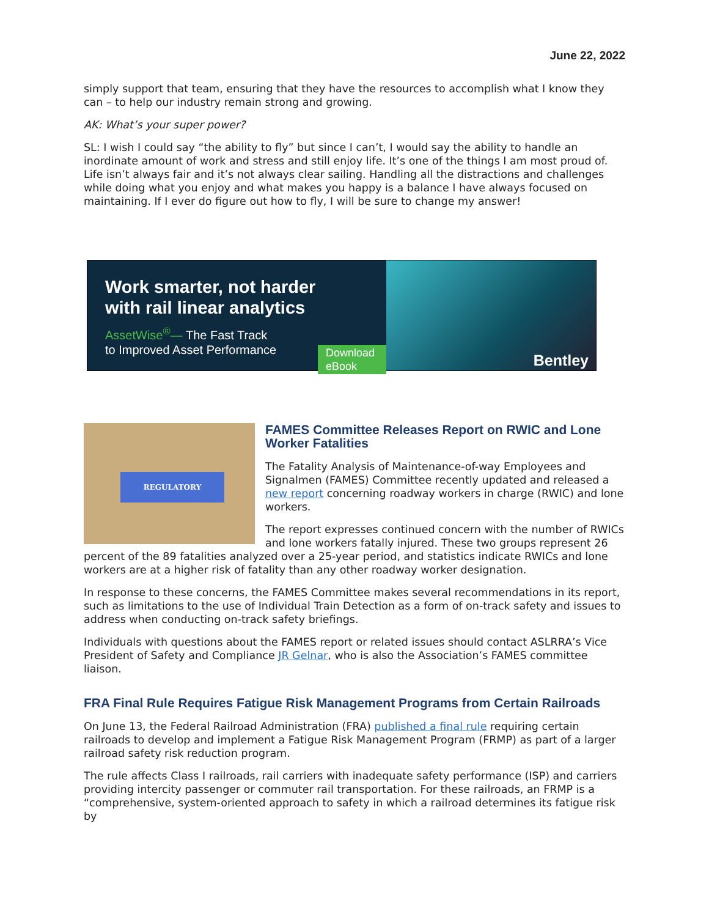June 22, 2022
simply support that team, ensuring that they have the resources to accomplish what I know they can – to help our industry remain strong and growing.
AK: What’s your super power?
SL: I wish I could say “the ability to fly” but since I can’t, I would say the ability to handle an inordinate amount of work and stress and still enjoy life. It’s one of the things I am most proud of. Life isn’t always fair and it’s not always clear sailing. Handling all the distractions and challenges while doing what you enjoy and what makes you happy is a balance I have always focused on maintaining. If I ever do figure out how to fly, I will be sure to change my answer!
Work smarter, not harder
with rail linear analytics
AssetWise<sup>®</sup>— The Fast Track
to Improved Asset Performance
Download eBook
Bentley
REGULATORY
FAMES Committee Releases Report on RWIC and Lone Worker Fatalities
The Fatality Analysis of Maintenance-of-way Employees and Signalmen (FAMES) Committee recently updated and released a new report concerning roadway workers in charge (RWIC) and lone workers.
The report expresses continued concern with the number of RWICs and lone workers fatally injured. These two groups represent 26 percent of the 89 fatalities analyzed over a 25-year period, and statistics indicate RWICs and lone workers are at a higher risk of fatality than any other roadway worker designation.
In response to these concerns, the FAMES Committee makes several recommendations in its report, such as limitations to the use of Individual Train Detection as a form of on-track safety and issues to address when conducting on-track safety briefings.
Individuals with questions about the FAMES report or related issues should contact ASLRRA’s Vice President of Safety and Compliance JR Gelnar, who is also the Association’s FAMES committee liaison.
FRA Final Rule Requires Fatigue Risk Management Programs from Certain Railroads
On June 13, the Federal Railroad Administration (FRA) published a final rule requiring certain railroads to develop and implement a Fatigue Risk Management Program (FRMP) as part of a larger railroad safety risk reduction program.
The rule affects Class I railroads, rail carriers with inadequate safety performance (ISP) and carriers providing intercity passenger or commuter rail transportation. For these railroads, an FRMP is a “comprehensive, system-oriented approach to safety in which a railroad determines its fatigue risk by